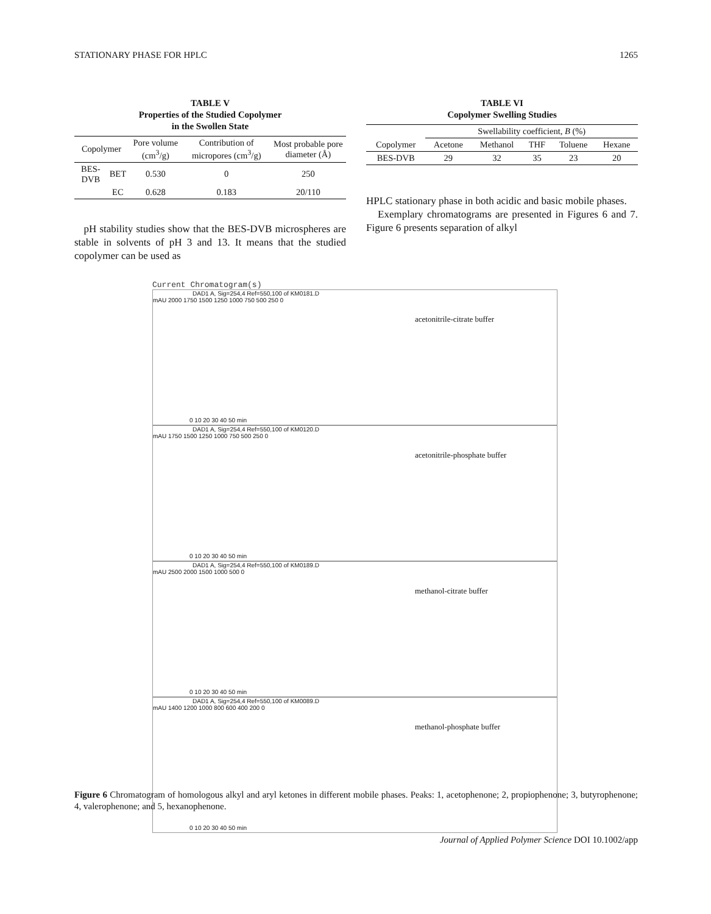STATIONARY PHASE FOR HPLC 1265
TABLE V
Properties of the Studied Copolymer
in the Swollen State
| Copolymer | | Pore volume (cm<sup>3</sup>/g) | Contribution of micropores (cm<sup>3</sup>/g) | Most probable pore diameter (Å) |
| --- | --- | --- | --- | --- |
| BES-DVB | BET | 0.530 | 0 | 250 |
| | EC | 0.628 | 0.183 | 20/110 |
pH stability studies show that the BES-DVB microspheres are stable in solvents of pH 3 and 13. It means that the studied copolymer can be used as
TABLE VI
Copolymer Swelling Studies
| | Swellability coefficient, B (%) | | | | |
| --- | --- | --- | --- | --- | --- |
| Copolymer | Acetone | Methanol | THF | Toluene | Hexane |
| BES-DVB | 29 | 32 | 35 | 23 | 20 |
HPLC stationary phase in both acidic and basic mobile phases.
Exemplary chromatograms are presented in Figures 6 and 7. Figure 6 presents separation of alkyl
Current Chromatogram(s)
DAD1 A, Sig=254,4 Ref=550,100 of KM0181.D
mAU 2000 1750 1500 1250 1000 750 500 250 0
acetonitrile-citrate buffer
0 10 20 30 40 50 min
DAD1 A, Sig=254,4 Ref=550,100 of KM0120.D
mAU 1750 1500 1250 1000 750 500 250 0
acetonitrile-phosphate buffer
0 10 20 30 40 50 min
DAD1 A, Sig=254,4 Ref=550,100 of KM0189.D
mAU 2500 2000 1500 1000 500 0
methanol-citrate buffer
0 10 20 30 40 50 min
DAD1 A, Sig=254,4 Ref=550,100 of KM0089.D
mAU 1400 1200 1000 800 600 400 200 0
methanol-phosphate buffer
0 10 20 30 40 50 min
Figure 6 Chromatogram of homologous alkyl and aryl ketones in different mobile phases. Peaks: 1, acetophenone; 2, propiophenone; 3, butyrophenone; 4, valerophenone; and 5, hexanophenone.
Journal of Applied Polymer Science DOI 10.1002/app